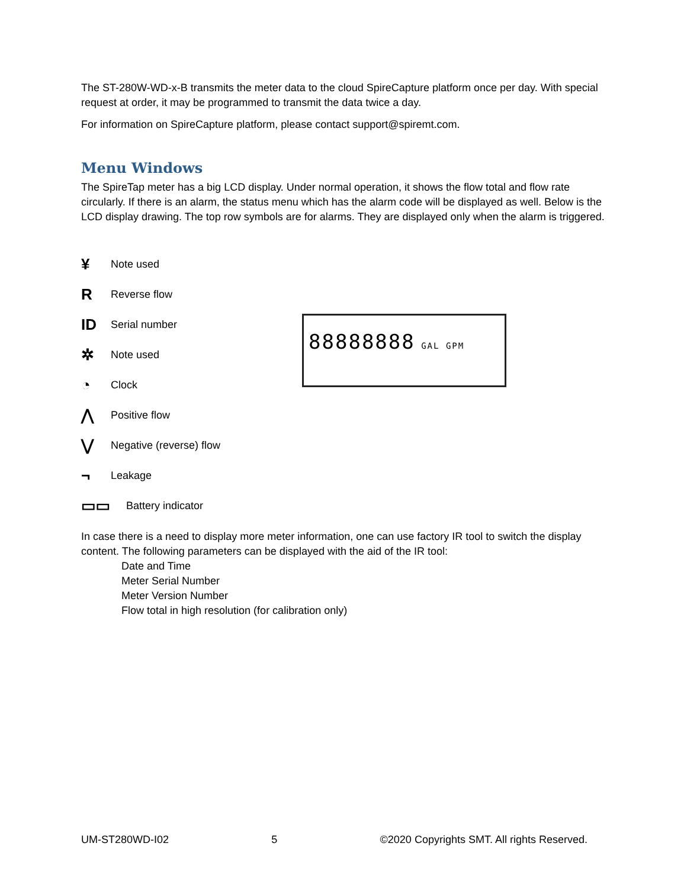The ST-280W-WD-x-B transmits the meter data to the cloud SpireCapture platform once per day. With special request at order, it may be programmed to transmit the data twice a day.
For information on SpireCapture platform, please contact support@spiremt.com.
Menu Windows
The SpireTap meter has a big LCD display. Under normal operation, it shows the flow total and flow rate circularly. If there is an alarm, the status menu which has the alarm code will be displayed as well. Below is the LCD display drawing. The top row symbols are for alarms. They are displayed only when the alarm is triggered.
¥ Note used
R Reverse flow
ID Serial number
✲ Note used
◔ Clock
⋀ Positive flow
⋁ Negative (reverse) flow
¬ Leakage
▭▭ Battery indicator
In case there is a need to display more meter information, one can use factory IR tool to switch the display content. The following parameters can be displayed with the aid of the IR tool:
Date and Time
Meter Serial Number
Meter Version Number
Flow total in high resolution (for calibration only)
88888888 GAL GPM
UM-ST280WD-I02 5 ©2020 Copyrights SMT. All rights Reserved.